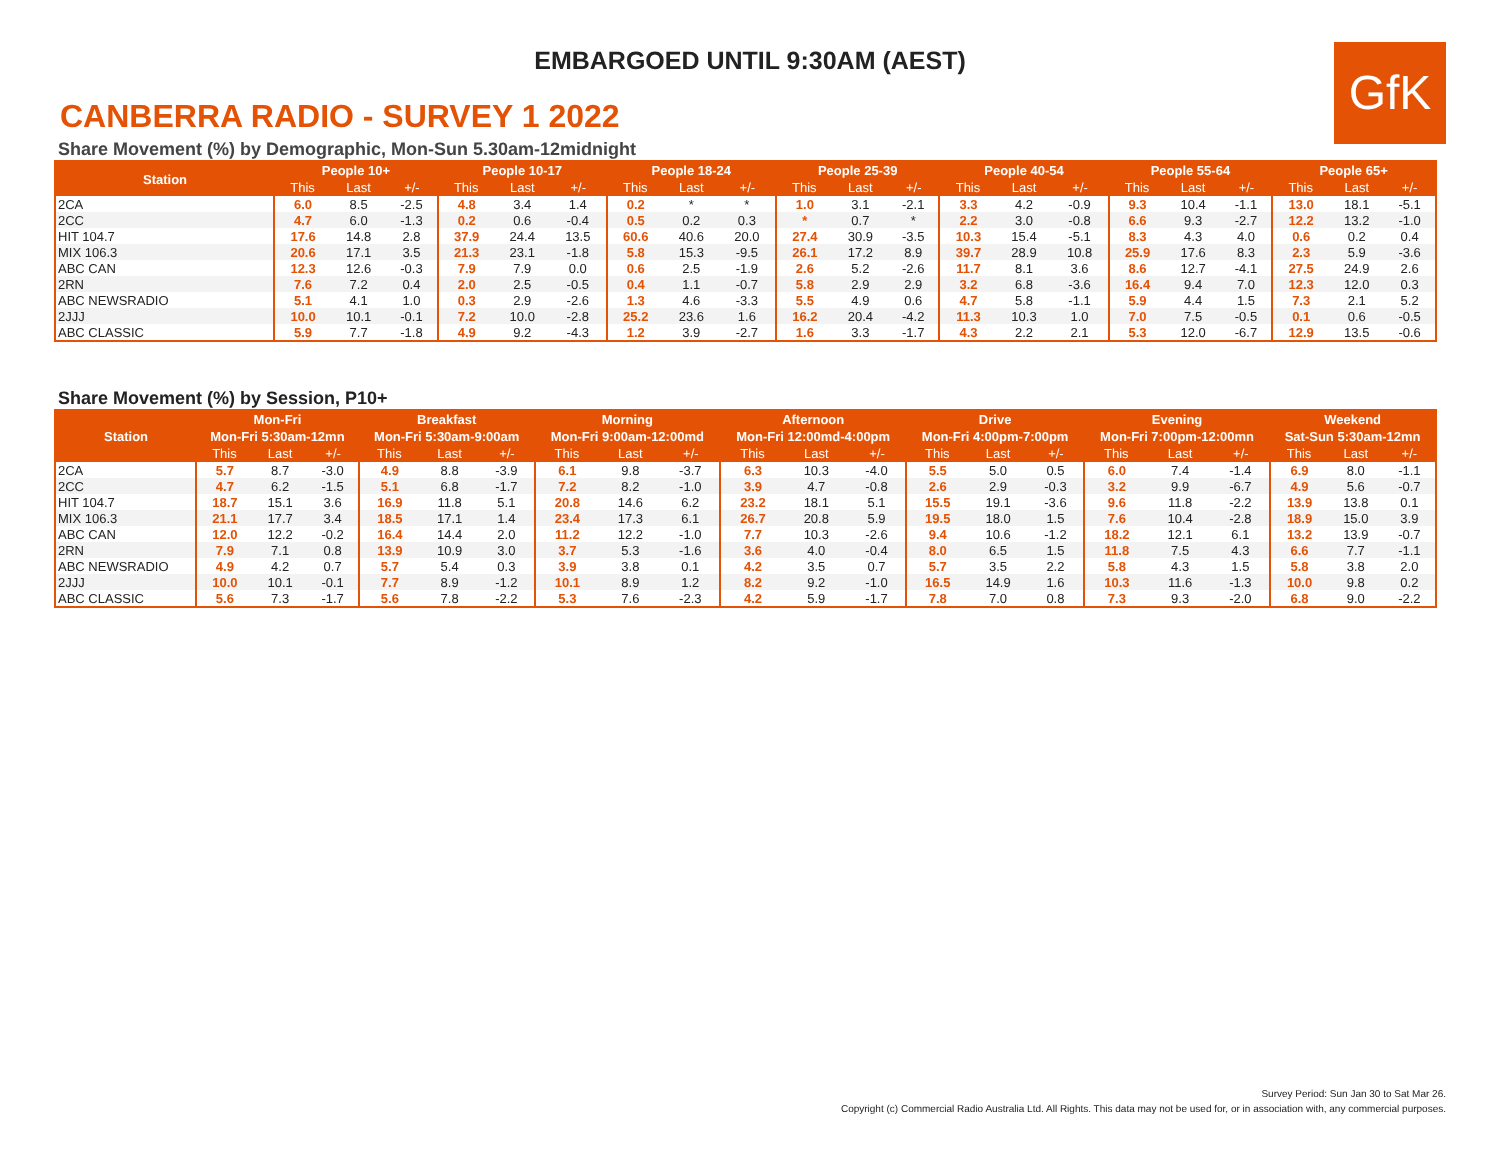EMBARGOED UNTIL 9:30AM (AEST)
GfK
CANBERRA RADIO - SURVEY 1 2022
Share Movement (%) by Demographic, Mon-Sun 5.30am-12midnight
| Station | People 10+ | | | People 10-17 | | | People 18-24 | | | People 25-39 | | | People 40-54 | | | People 55-64 | | | People 65+ | | |
| --- | --- | --- | --- | --- | --- | --- | --- | --- | --- | --- | --- | --- | --- | --- | --- | --- | --- | --- | --- | --- | --- |
| | This | Last | +/- | This | Last | +/- | This | Last | +/- | This | Last | +/- | This | Last | +/- | This | Last | +/- | This | Last | +/- |
| 2CA | 6.0 | 8.5 | -2.5 | 4.8 | 3.4 | 1.4 | 0.2 | * | * | 1.0 | 3.1 | -2.1 | 3.3 | 4.2 | -0.9 | 9.3 | 10.4 | -1.1 | 13.0 | 18.1 | -5.1 |
| 2CC | 4.7 | 6.0 | -1.3 | 0.2 | 0.6 | -0.4 | 0.5 | 0.2 | 0.3 | * | 0.7 | * | 2.2 | 3.0 | -0.8 | 6.6 | 9.3 | -2.7 | 12.2 | 13.2 | -1.0 |
| HIT 104.7 | 17.6 | 14.8 | 2.8 | 37.9 | 24.4 | 13.5 | 60.6 | 40.6 | 20.0 | 27.4 | 30.9 | -3.5 | 10.3 | 15.4 | -5.1 | 8.3 | 4.3 | 4.0 | 0.6 | 0.2 | 0.4 |
| MIX 106.3 | 20.6 | 17.1 | 3.5 | 21.3 | 23.1 | -1.8 | 5.8 | 15.3 | -9.5 | 26.1 | 17.2 | 8.9 | 39.7 | 28.9 | 10.8 | 25.9 | 17.6 | 8.3 | 2.3 | 5.9 | -3.6 |
| ABC CAN | 12.3 | 12.6 | -0.3 | 7.9 | 7.9 | 0.0 | 0.6 | 2.5 | -1.9 | 2.6 | 5.2 | -2.6 | 11.7 | 8.1 | 3.6 | 8.6 | 12.7 | -4.1 | 27.5 | 24.9 | 2.6 |
| 2RN | 7.6 | 7.2 | 0.4 | 2.0 | 2.5 | -0.5 | 0.4 | 1.1 | -0.7 | 5.8 | 2.9 | 2.9 | 3.2 | 6.8 | -3.6 | 16.4 | 9.4 | 7.0 | 12.3 | 12.0 | 0.3 |
| ABC NEWSRADIO | 5.1 | 4.1 | 1.0 | 0.3 | 2.9 | -2.6 | 1.3 | 4.6 | -3.3 | 5.5 | 4.9 | 0.6 | 4.7 | 5.8 | -1.1 | 5.9 | 4.4 | 1.5 | 7.3 | 2.1 | 5.2 |
| 2JJJ | 10.0 | 10.1 | -0.1 | 7.2 | 10.0 | -2.8 | 25.2 | 23.6 | 1.6 | 16.2 | 20.4 | -4.2 | 11.3 | 10.3 | 1.0 | 7.0 | 7.5 | -0.5 | 0.1 | 0.6 | -0.5 |
| ABC CLASSIC | 5.9 | 7.7 | -1.8 | 4.9 | 9.2 | -4.3 | 1.2 | 3.9 | -2.7 | 1.6 | 3.3 | -1.7 | 4.3 | 2.2 | 2.1 | 5.3 | 12.0 | -6.7 | 12.9 | 13.5 | -0.6 |
Share Movement (%) by Session, P10+
| Station | Mon-Fri | | | Breakfast | | | Morning | | | Afternoon | | | Drive | | | Evening | | | Weekend | | |
| --- | --- | --- | --- | --- | --- | --- | --- | --- | --- | --- | --- | --- | --- | --- | --- | --- | --- | --- | --- | --- | --- |
| | Mon-Fri 5:30am-12mn | | | Mon-Fri 5:30am-9:00am | | | Mon-Fri 9:00am-12:00md | | | Mon-Fri 12:00md-4:00pm | | | Mon-Fri 4:00pm-7:00pm | | | Mon-Fri 7:00pm-12:00mn | | | Sat-Sun 5:30am-12mn | | |
| | This | Last | +/- | This | Last | +/- | This | Last | +/- | This | Last | +/- | This | Last | +/- | This | Last | +/- | This | Last | +/- |
| 2CA | 5.7 | 8.7 | -3.0 | 4.9 | 8.8 | -3.9 | 6.1 | 9.8 | -3.7 | 6.3 | 10.3 | -4.0 | 5.5 | 5.0 | 0.5 | 6.0 | 7.4 | -1.4 | 6.9 | 8.0 | -1.1 |
| 2CC | 4.7 | 6.2 | -1.5 | 5.1 | 6.8 | -1.7 | 7.2 | 8.2 | -1.0 | 3.9 | 4.7 | -0.8 | 2.6 | 2.9 | -0.3 | 3.2 | 9.9 | -6.7 | 4.9 | 5.6 | -0.7 |
| HIT 104.7 | 18.7 | 15.1 | 3.6 | 16.9 | 11.8 | 5.1 | 20.8 | 14.6 | 6.2 | 23.2 | 18.1 | 5.1 | 15.5 | 19.1 | -3.6 | 9.6 | 11.8 | -2.2 | 13.9 | 13.8 | 0.1 |
| MIX 106.3 | 21.1 | 17.7 | 3.4 | 18.5 | 17.1 | 1.4 | 23.4 | 17.3 | 6.1 | 26.7 | 20.8 | 5.9 | 19.5 | 18.0 | 1.5 | 7.6 | 10.4 | -2.8 | 18.9 | 15.0 | 3.9 |
| ABC CAN | 12.0 | 12.2 | -0.2 | 16.4 | 14.4 | 2.0 | 11.2 | 12.2 | -1.0 | 7.7 | 10.3 | -2.6 | 9.4 | 10.6 | -1.2 | 18.2 | 12.1 | 6.1 | 13.2 | 13.9 | -0.7 |
| 2RN | 7.9 | 7.1 | 0.8 | 13.9 | 10.9 | 3.0 | 3.7 | 5.3 | -1.6 | 3.6 | 4.0 | -0.4 | 8.0 | 6.5 | 1.5 | 11.8 | 7.5 | 4.3 | 6.6 | 7.7 | -1.1 |
| ABC NEWSRADIO | 4.9 | 4.2 | 0.7 | 5.7 | 5.4 | 0.3 | 3.9 | 3.8 | 0.1 | 4.2 | 3.5 | 0.7 | 5.7 | 3.5 | 2.2 | 5.8 | 4.3 | 1.5 | 5.8 | 3.8 | 2.0 |
| 2JJJ | 10.0 | 10.1 | -0.1 | 7.7 | 8.9 | -1.2 | 10.1 | 8.9 | 1.2 | 8.2 | 9.2 | -1.0 | 16.5 | 14.9 | 1.6 | 10.3 | 11.6 | -1.3 | 10.0 | 9.8 | 0.2 |
| ABC CLASSIC | 5.6 | 7.3 | -1.7 | 5.6 | 7.8 | -2.2 | 5.3 | 7.6 | -2.3 | 4.2 | 5.9 | -1.7 | 7.8 | 7.0 | 0.8 | 7.3 | 9.3 | -2.0 | 6.8 | 9.0 | -2.2 |
Survey Period: Sun Jan 30 to Sat Mar 26.
Copyright (c) Commercial Radio Australia Ltd. All Rights. This data may not be used for, or in association with, any commercial purposes.